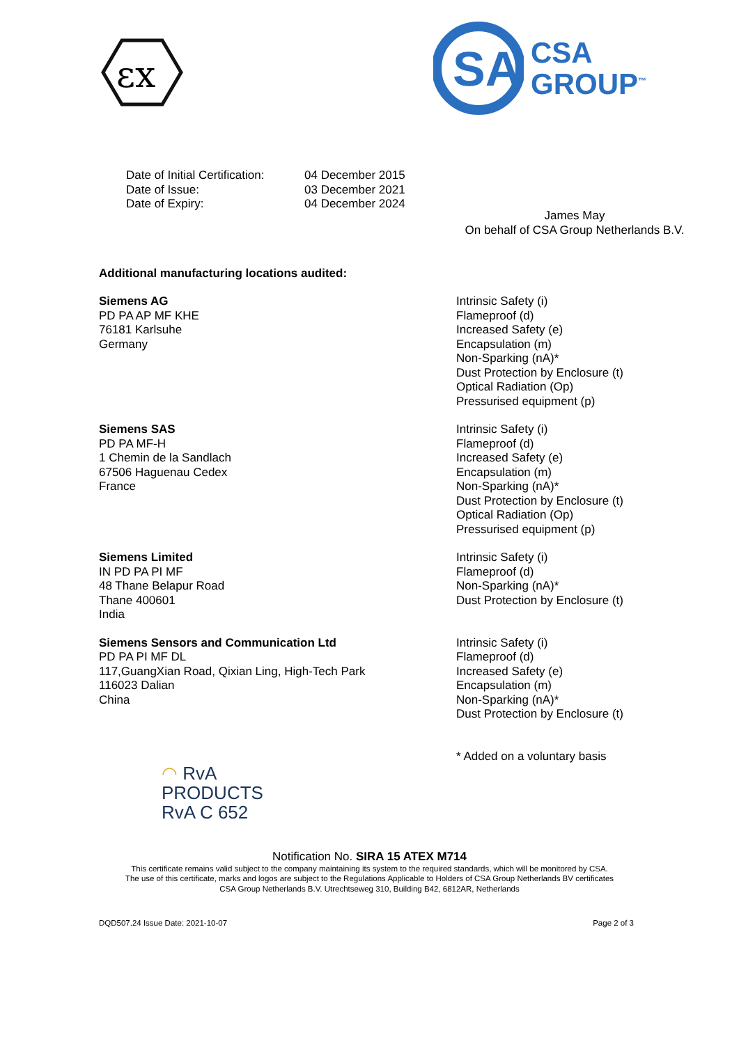εx
SA
CSA
GROUP<sup>™</sup>
Date of Initial Certification:
Date of Issue:
Date of Expiry:
04 December 2015
03 December 2021
04 December 2024
James May
On behalf of CSA Group Netherlands B.V.
Additional manufacturing locations audited:
Siemens AG
PD PA AP MF KHE
76181 Karlsuhe
Germany
Intrinsic Safety (i)
Flameproof (d)
Increased Safety (e)
Encapsulation (m)
Non-Sparking (nA)*
Dust Protection by Enclosure (t)
Optical Radiation (Op)
Pressurised equipment (p)
Siemens SAS
PD PA MF-H
1 Chemin de la Sandlach
67506 Haguenau Cedex
France
Intrinsic Safety (i)
Flameproof (d)
Increased Safety (e)
Encapsulation (m)
Non-Sparking (nA)*
Dust Protection by Enclosure (t)
Optical Radiation (Op)
Pressurised equipment (p)
Siemens Limited
IN PD PA PI MF
48 Thane Belapur Road
Thane 400601
India
Intrinsic Safety (i)
Flameproof (d)
Non-Sparking (nA)*
Dust Protection by Enclosure (t)
Siemens Sensors and Communication Ltd
PD PA PI MF DL
117,GuangXian Road, Qixian Ling, High-Tech Park
116023 Dalian
China
Intrinsic Safety (i)
Flameproof (d)
Increased Safety (e)
Encapsulation (m)
Non-Sparking (nA)*
Dust Protection by Enclosure (t)
◠ RvA
PRODUCTS
RvA C 652
* Added on a voluntary basis
Notification No. SIRA 15 ATEX M714
This certificate remains valid subject to the company maintaining its system to the required standards, which will be monitored by CSA.
The use of this certificate, marks and logos are subject to the Regulations Applicable to Holders of CSA Group Netherlands BV certificates
CSA Group Netherlands B.V. Utrechtseweg 310, Building B42, 6812AR, Netherlands
DQD507.24 Issue Date: 2021-10-07 Page 2 of 3